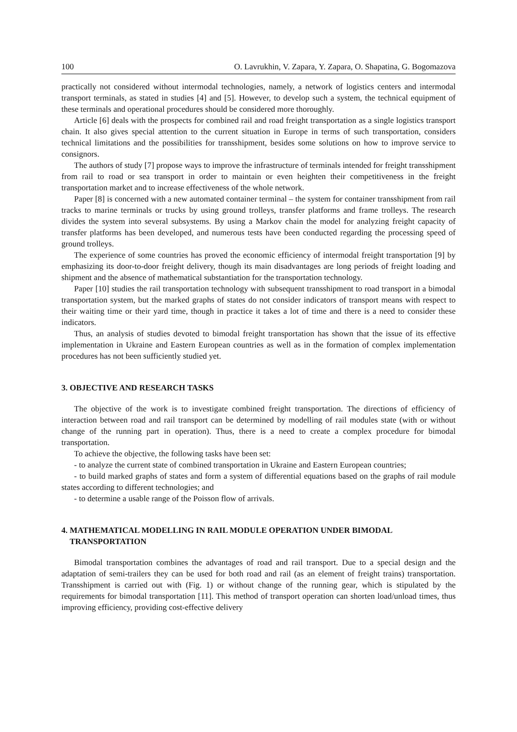100 O. Lavrukhin, V. Zapara, Y. Zapara, O. Shapatina, G. Bogomazova
practically not considered without intermodal technologies, namely, a network of logistics centers and intermodal transport terminals, as stated in studies [4] and [5]. However, to develop such a system, the technical equipment of these terminals and operational procedures should be considered more thoroughly.
Article [6] deals with the prospects for combined rail and road freight transportation as a single logistics transport chain. It also gives special attention to the current situation in Europe in terms of such transportation, considers technical limitations and the possibilities for transshipment, besides some solutions on how to improve service to consignors.
The authors of study [7] propose ways to improve the infrastructure of terminals intended for freight transshipment from rail to road or sea transport in order to maintain or even heighten their competitiveness in the freight transportation market and to increase effectiveness of the whole network.
Paper [8] is concerned with a new automated container terminal – the system for container transshipment from rail tracks to marine terminals or trucks by using ground trolleys, transfer platforms and frame trolleys. The research divides the system into several subsystems. By using a Markov chain the model for analyzing freight capacity of transfer platforms has been developed, and numerous tests have been conducted regarding the processing speed of ground trolleys.
The experience of some countries has proved the economic efficiency of intermodal freight transportation [9] by emphasizing its door-to-door freight delivery, though its main disadvantages are long periods of freight loading and shipment and the absence of mathematical substantiation for the transportation technology.
Paper [10] studies the rail transportation technology with subsequent transshipment to road transport in a bimodal transportation system, but the marked graphs of states do not consider indicators of transport means with respect to their waiting time or their yard time, though in practice it takes a lot of time and there is a need to consider these indicators.
Thus, an analysis of studies devoted to bimodal freight transportation has shown that the issue of its effective implementation in Ukraine and Eastern European countries as well as in the formation of complex implementation procedures has not been sufficiently studied yet.
3. OBJECTIVE AND RESEARCH TASKS
The objective of the work is to investigate combined freight transportation. The directions of efficiency of interaction between road and rail transport can be determined by modelling of rail modules state (with or without change of the running part in operation). Thus, there is a need to create a complex procedure for bimodal transportation.
To achieve the objective, the following tasks have been set:
- to analyze the current state of combined transportation in Ukraine and Eastern European countries;
- to build marked graphs of states and form a system of differential equations based on the graphs of rail module states according to different technologies; and
- to determine a usable range of the Poisson flow of arrivals.
4. MATHEMATICAL MODELLING IN RAIL MODULE OPERATION UNDER BIMODAL
TRANSPORTATION
Bimodal transportation combines the advantages of road and rail transport. Due to a special design and the adaptation of semi-trailers they can be used for both road and rail (as an element of freight trains) transportation. Transshipment is carried out with (Fig. 1) or without change of the running gear, which is stipulated by the requirements for bimodal transportation [11]. This method of transport operation can shorten load/unload times, thus improving efficiency, providing cost-effective delivery